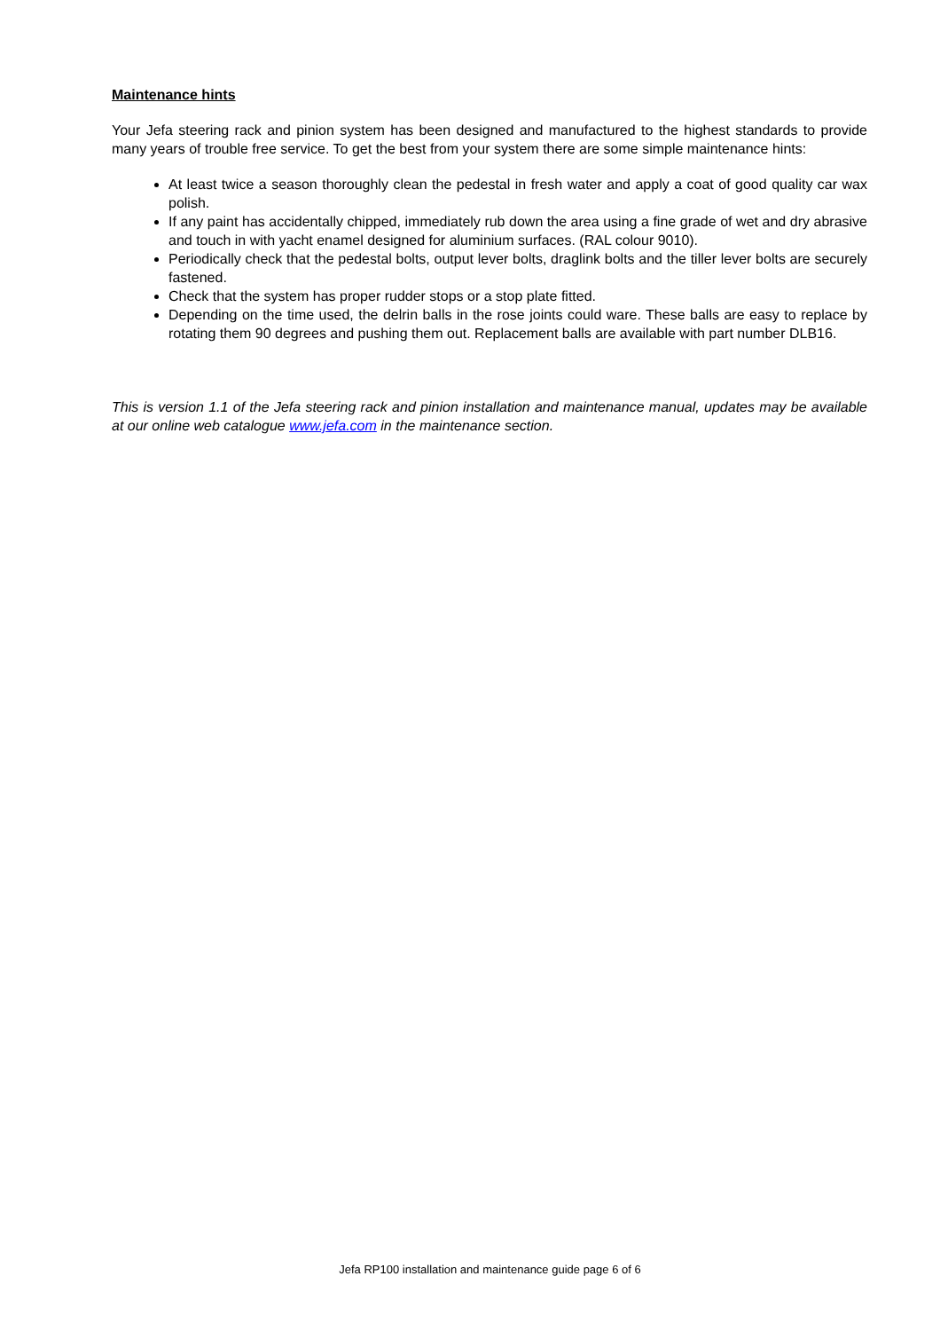Maintenance hints
Your Jefa steering rack and pinion system has been designed and manufactured to the highest standards to provide many years of trouble free service. To get the best from your system there are some simple maintenance hints:
At least twice a season thoroughly clean the pedestal in fresh water and apply a coat of good quality car wax polish.
If any paint has accidentally chipped, immediately rub down the area using a fine grade of wet and dry abrasive and touch in with yacht enamel designed for aluminium surfaces. (RAL colour 9010).
Periodically check that the pedestal bolts, output lever bolts, draglink bolts and the tiller lever bolts are securely fastened.
Check that the system has proper rudder stops or a stop plate fitted.
Depending on the time used, the delrin balls in the rose joints could ware. These balls are easy to replace by rotating them 90 degrees and pushing them out. Replacement balls are available with part number DLB16.
This is version 1.1 of the Jefa steering rack and pinion installation and maintenance manual, updates may be available at our online web catalogue www.jefa.com in the maintenance section.
Jefa RP100 installation and maintenance guide page 6 of 6